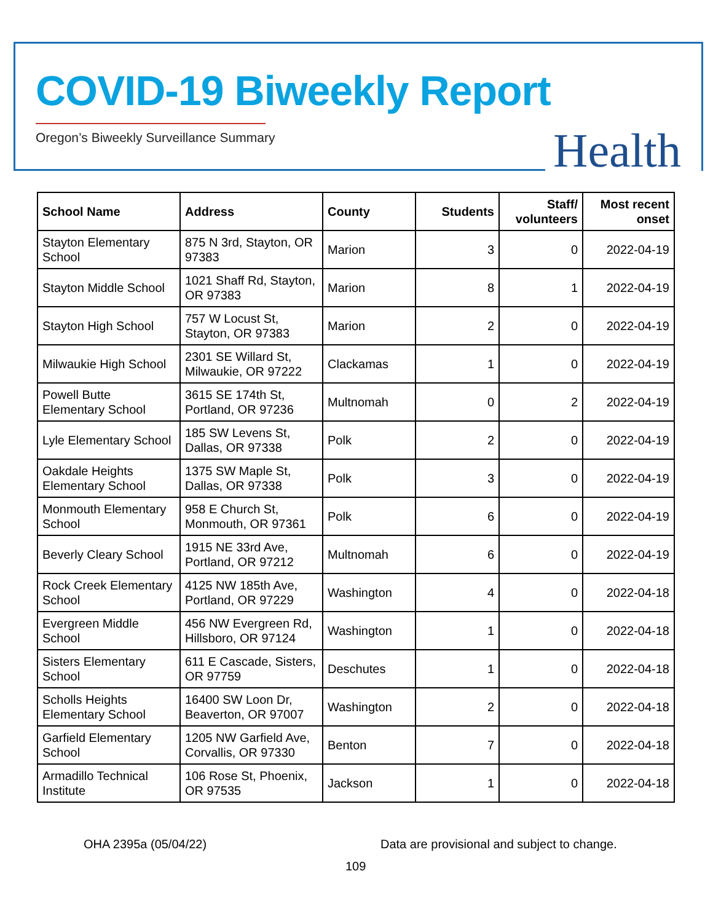COVID-19 Biweekly Report
Oregon’s Biweekly Surveillance Summary
Health
| School Name | Address | County | Students | Staff/ volunteers | Most recent onset |
| --- | --- | --- | --- | --- | --- |
| Stayton Elementary School | 875 N 3rd, Stayton, OR 97383 | Marion | 3 | 0 | 2022-04-19 |
| Stayton Middle School | 1021 Shaff Rd, Stayton, OR 97383 | Marion | 8 | 1 | 2022-04-19 |
| Stayton High School | 757 W Locust St, Stayton, OR 97383 | Marion | 2 | 0 | 2022-04-19 |
| Milwaukie High School | 2301 SE Willard St, Milwaukie, OR 97222 | Clackamas | 1 | 0 | 2022-04-19 |
| Powell Butte Elementary School | 3615 SE 174th St, Portland, OR 97236 | Multnomah | 0 | 2 | 2022-04-19 |
| Lyle Elementary School | 185 SW Levens St, Dallas, OR 97338 | Polk | 2 | 0 | 2022-04-19 |
| Oakdale Heights Elementary School | 1375 SW Maple St, Dallas, OR 97338 | Polk | 3 | 0 | 2022-04-19 |
| Monmouth Elementary School | 958 E Church St, Monmouth, OR 97361 | Polk | 6 | 0 | 2022-04-19 |
| Beverly Cleary School | 1915 NE 33rd Ave, Portland, OR 97212 | Multnomah | 6 | 0 | 2022-04-19 |
| Rock Creek Elementary School | 4125 NW 185th Ave, Portland, OR 97229 | Washington | 4 | 0 | 2022-04-18 |
| Evergreen Middle School | 456 NW Evergreen Rd, Hillsboro, OR 97124 | Washington | 1 | 0 | 2022-04-18 |
| Sisters Elementary School | 611 E Cascade, Sisters, OR 97759 | Deschutes | 1 | 0 | 2022-04-18 |
| Scholls Heights Elementary School | 16400 SW Loon Dr, Beaverton, OR 97007 | Washington | 2 | 0 | 2022-04-18 |
| Garfield Elementary School | 1205 NW Garfield Ave, Corvallis, OR 97330 | Benton | 7 | 0 | 2022-04-18 |
| Armadillo Technical Institute | 106 Rose St, Phoenix, OR 97535 | Jackson | 1 | 0 | 2022-04-18 |
OHA 2395a (05/04/22)
Data are provisional and subject to change.
109